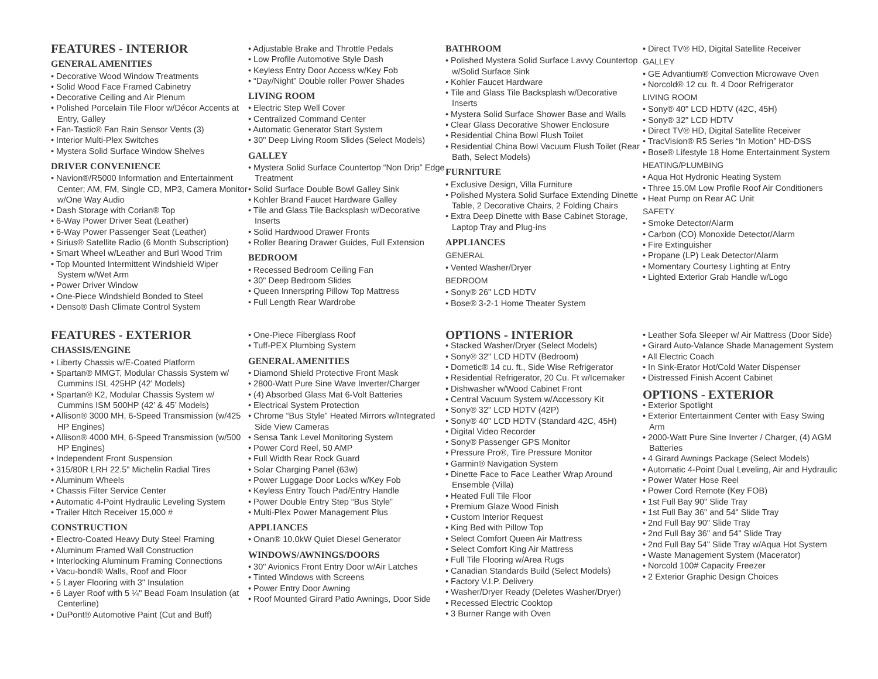FEATURES - INTERIOR
GENERAL AMENITIES
• Decorative Wood Window Treatments
• Solid Wood Face Framed Cabinetry
• Decorative Ceiling and Air Plenum
• Polished Porcelain Tile Floor w/Décor Accents at Entry, Galley
• Fan-Tastic® Fan Rain Sensor Vents (3)
• Interior Multi-Plex Switches
• Mystera Solid Surface Window Shelves
DRIVER CONVENIENCE
• Navion®/R5000 Information and Entertainment Center; AM, FM, Single CD, MP3, Camera Monitor w/One Way Audio
• Dash Storage with Corian® Top
• 6-Way Power Driver Seat (Leather)
• 6-Way Power Passenger Seat (Leather)
• Sirius® Satellite Radio (6 Month Subscription)
• Smart Wheel w/Leather and Burl Wood Trim
• Top Mounted Intermittent Windshield Wiper System w/Wet Arm
• Power Driver Window
• One-Piece Windshield Bonded to Steel
• Denso® Dash Climate Control System
• Adjustable Brake and Throttle Pedals
• Low Profile Automotive Style Dash
• Keyless Entry Door Access w/Key Fob
• “Day/Night” Double roller Power Shades
LIVING ROOM
• Electric Step Well Cover
• Centralized Command Center
• Automatic Generator Start System
• 30" Deep Living Room Slides (Select Models)
GALLEY
• Mystera Solid Surface Countertop “Non Drip” Edge Treatment
• Solid Surface Double Bowl Galley Sink
• Kohler Brand Faucet Hardware Galley
• Tile and Glass Tile Backsplash w/Decorative Inserts
• Solid Hardwood Drawer Fronts
• Roller Bearing Drawer Guides, Full Extension
BEDROOM
• Recessed Bedroom Ceiling Fan
• 30" Deep Bedroom Slides
• Queen Innerspring Pillow Top Mattress
• Full Length Rear Wardrobe
BATHROOM
• Polished Mystera Solid Surface Lavvy Countertop w/Solid Surface Sink
• Kohler Faucet Hardware
• Tile and Glass Tile Backsplash w/Decorative Inserts
• Mystera Solid Surface Shower Base and Walls
• Clear Glass Decorative Shower Enclosure
• Residential China Bowl Flush Toilet
• Residential China Bowl Vacuum Flush Toilet (Rear Bath, Select Models)
FURNITURE
• Exclusive Design, Villa Furniture
• Polished Mystera Solid Surface Extending Dinette Table, 2 Decorative Chairs, 2 Folding Chairs
• Extra Deep Dinette with Base Cabinet Storage, Laptop Tray and Plug-ins
APPLIANCES
GENERAL
• Vented Washer/Dryer
BEDROOM
• Sony® 26" LCD HDTV
• Bose® 3-2-1 Home Theater System
• Direct TV® HD, Digital Satellite Receiver
GALLEY
• GE Advantium® Convection Microwave Oven
• Norcold® 12 cu. ft. 4 Door Refrigerator
LIVING ROOM
• Sony® 40" LCD HDTV (42C, 45H)
• Sony® 32" LCD HDTV
• Direct TV® HD, Digital Satellite Receiver
• TracVision® R5 Series “In Motion” HD-DSS
• Bose® Lifestyle 18 Home Entertainment System
HEATING/PLUMBING
• Aqua Hot Hydronic Heating System
• Three 15.0M Low Profile Roof Air Conditioners
• Heat Pump on Rear AC Unit
SAFETY
• Smoke Detector/Alarm
• Carbon (CO) Monoxide Detector/Alarm
• Fire Extinguisher
• Propane (LP) Leak Detector/Alarm
• Momentary Courtesy Lighting at Entry
• Lighted Exterior Grab Handle w/Logo
FEATURES - EXTERIOR
CHASSIS/ENGINE
• Liberty Chassis w/E-Coated Platform
• Spartan® MMGT, Modular Chassis System w/ Cummins ISL 425HP (42’ Models)
• Spartan® K2, Modular Chassis System w/ Cummins ISM 500HP (42’ & 45’ Models)
• Allison® 3000 MH, 6-Speed Transmission (w/425 HP Engines)
• Allison® 4000 MH, 6-Speed Transmission (w/500 HP Engines)
• Independent Front Suspension
• 315/80R LRH 22.5" Michelin Radial Tires
• Aluminum Wheels
• Chassis Filter Service Center
• Automatic 4-Point Hydraulic Leveling System
• Trailer Hitch Receiver 15,000 #
CONSTRUCTION
• Electro-Coated Heavy Duty Steel Framing
• Aluminum Framed Wall Construction
• Interlocking Aluminum Framing Connections
• Vacu-bond® Walls, Roof and Floor
• 5 Layer Flooring with 3" Insulation
• 6 Layer Roof with 5 ¼" Bead Foam Insulation (at Centerline)
• DuPont® Automotive Paint (Cut and Buff)
• One-Piece Fiberglass Roof
• Tuff-PEX Plumbing System
GENERAL AMENITIES
• Diamond Shield Protective Front Mask
• 2800-Watt Pure Sine Wave Inverter/Charger
• (4) Absorbed Glass Mat 6-Volt Batteries
• Electrical System Protection
• Chrome “Bus Style” Heated Mirrors w/Integrated Side View Cameras
• Sensa Tank Level Monitoring System
• Power Cord Reel, 50 AMP
• Full Width Rear Rock Guard
• Solar Charging Panel (63w)
• Power Luggage Door Locks w/Key Fob
• Keyless Entry Touch Pad/Entry Handle
• Power Double Entry Step “Bus Style”
• Multi-Plex Power Management Plus
APPLIANCES
• Onan® 10.0kW Quiet Diesel Generator
WINDOWS/AWNINGS/DOORS
• 30" Avionics Front Entry Door w/Air Latches
• Tinted Windows with Screens
• Power Entry Door Awning
• Roof Mounted Girard Patio Awnings, Door Side
OPTIONS - INTERIOR
• Stacked Washer/Dryer (Select Models)
• Sony® 32" LCD HDTV (Bedroom)
• Dometic® 14 cu. ft., Side Wise Refrigerator
• Residential Refrigerator, 20 Cu. Ft w/Icemaker
• Dishwasher w/Wood Cabinet Front
• Central Vacuum System w/Accessory Kit
• Sony® 32" LCD HDTV (42P)
• Sony® 40" LCD HDTV (Standard 42C, 45H)
• Digital Video Recorder
• Sony® Passenger GPS Monitor
• Pressure Pro®, Tire Pressure Monitor
• Garmin® Navigation System
• Dinette Face to Face Leather Wrap Around Ensemble (Villa)
• Heated Full Tile Floor
• Premium Glaze Wood Finish
• Custom Interior Request
• King Bed with Pillow Top
• Select Comfort Queen Air Mattress
• Select Comfort King Air Mattress
• Full Tile Flooring w/Area Rugs
• Canadian Standards Build (Select Models)
• Factory V.I.P. Delivery
• Washer/Dryer Ready (Deletes Washer/Dryer)
• Recessed Electric Cooktop
• 3 Burner Range with Oven
• Leather Sofa Sleeper w/ Air Mattress (Door Side)
• Girard Auto-Valance Shade Management System
• All Electric Coach
• In Sink-Erator Hot/Cold Water Dispenser
• Distressed Finish Accent Cabinet
OPTIONS - EXTERIOR
• Exterior Spotlight
• Exterior Entertainment Center with Easy Swing Arm
• 2000-Watt Pure Sine Inverter / Charger, (4) AGM Batteries
• 4 Girard Awnings Package (Select Models)
• Automatic 4-Point Dual Leveling, Air and Hydraulic
• Power Water Hose Reel
• Power Cord Remote (Key FOB)
• 1st Full Bay 90" Slide Tray
• 1st Full Bay 36" and 54" Slide Tray
• 2nd Full Bay 90" Slide Tray
• 2nd Full Bay 36" and 54" Slide Tray
• 2nd Full Bay 54" Slide Tray w/Aqua Hot System
• Waste Management System (Macerator)
• Norcold 100# Capacity Freezer
• 2 Exterior Graphic Design Choices